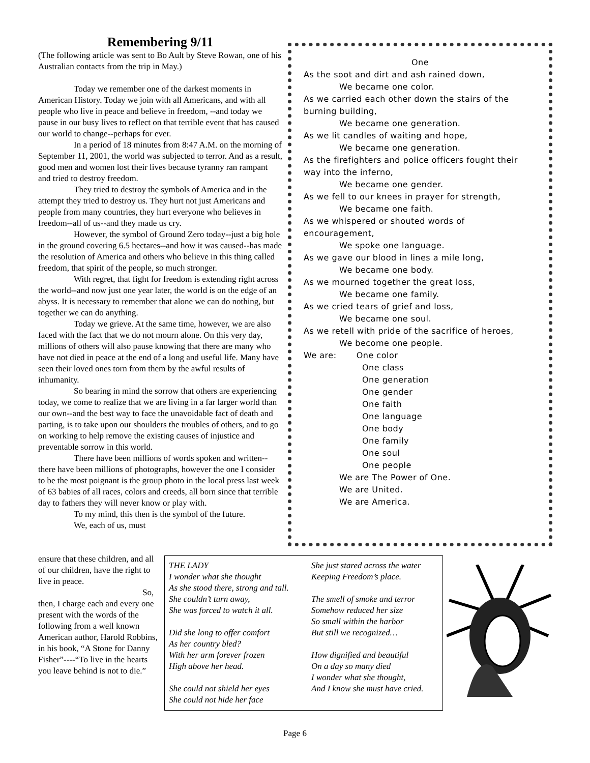Remembering 9/11
(The following article was sent to Bo Ault by Steve Rowan, one of his Australian contacts from the trip in May.)
Today we remember one of the darkest moments in American History. Today we join with all Americans, and with all people who live in peace and believe in freedom, --and today we pause in our busy lives to reflect on that terrible event that has caused our world to change--perhaps for ever.
In a period of 18 minutes from 8:47 A.M. on the morning of September 11, 2001, the world was subjected to terror. And as a result, good men and women lost their lives because tyranny ran rampant and tried to destroy freedom.
They tried to destroy the symbols of America and in the attempt they tried to destroy us. They hurt not just Americans and people from many countries, they hurt everyone who believes in freedom--all of us--and they made us cry.
However, the symbol of Ground Zero today--just a big hole in the ground covering 6.5 hectares--and how it was caused--has made the resolution of America and others who believe in this thing called freedom, that spirit of the people, so much stronger.
With regret, that fight for freedom is extending right across the world--and now just one year later, the world is on the edge of an abyss. It is necessary to remember that alone we can do nothing, but together we can do anything.
Today we grieve. At the same time, however, we are also faced with the fact that we do not mourn alone. On this very day, millions of others will also pause knowing that there are many who have not died in peace at the end of a long and useful life. Many have seen their loved ones torn from them by the awful results of inhumanity.
So bearing in mind the sorrow that others are experiencing today, we come to realize that we are living in a far larger world than our own--and the best way to face the unavoidable fact of death and parting, is to take upon our shoulders the troubles of others, and to go on working to help remove the existing causes of injustice and preventable sorrow in this world.
There have been millions of words spoken and written--there have been millions of photographs, however the one I consider to be the most poignant is the group photo in the local press last week of 63 babies of all races, colors and creeds, all born since that terrible day to fathers they will never know or play with.
To my mind, this then is the symbol of the future.
We, each of us, must
One
As the soot and dirt and ash rained down,
We became one color.
As we carried each other down the stairs of the burning building,
We became one generation.
As we lit candles of waiting and hope,
We became one generation.
As the firefighters and police officers fought their way into the inferno,
We became one gender.
As we fell to our knees in prayer for strength,
We became one faith.
As we whispered or shouted words of encouragement,
We spoke one language.
As we gave our blood in lines a mile long,
We became one body.
As we mourned together the great loss,
We became one family.
As we cried tears of grief and loss,
We became one soul.
As we retell with pride of the sacrifice of heroes,
We become one people.
We are: One color
One class
One generation
One gender
One faith
One language
One body
One family
One soul
One people
We are The Power of One.
We are United.
We are America.
ensure that these children, and all of our children, have the right to live in peace.
So,
then, I charge each and every one present with the words of the following from a well known American author, Harold Robbins, in his book, “A Stone for Danny Fisher”----“To live in the hearts you leave behind is not to die.”
THE LADY
I wonder what she thought
As she stood there, strong and tall. She couldn’t turn away,
She was forced to watch it all.
Did she long to offer comfort
As her country bled?
With her arm forever frozen
High above her head.
She could not shield her eyes
She could not hide her face
She just stared across the water
Keeping Freedom’s place.
The smell of smoke and terror
Somehow reduced her size
So small within the harbor
But still we recognized…
How dignified and beautiful
On a day so many died
I wonder what she thought,
And I know she must have cried.
Page 6